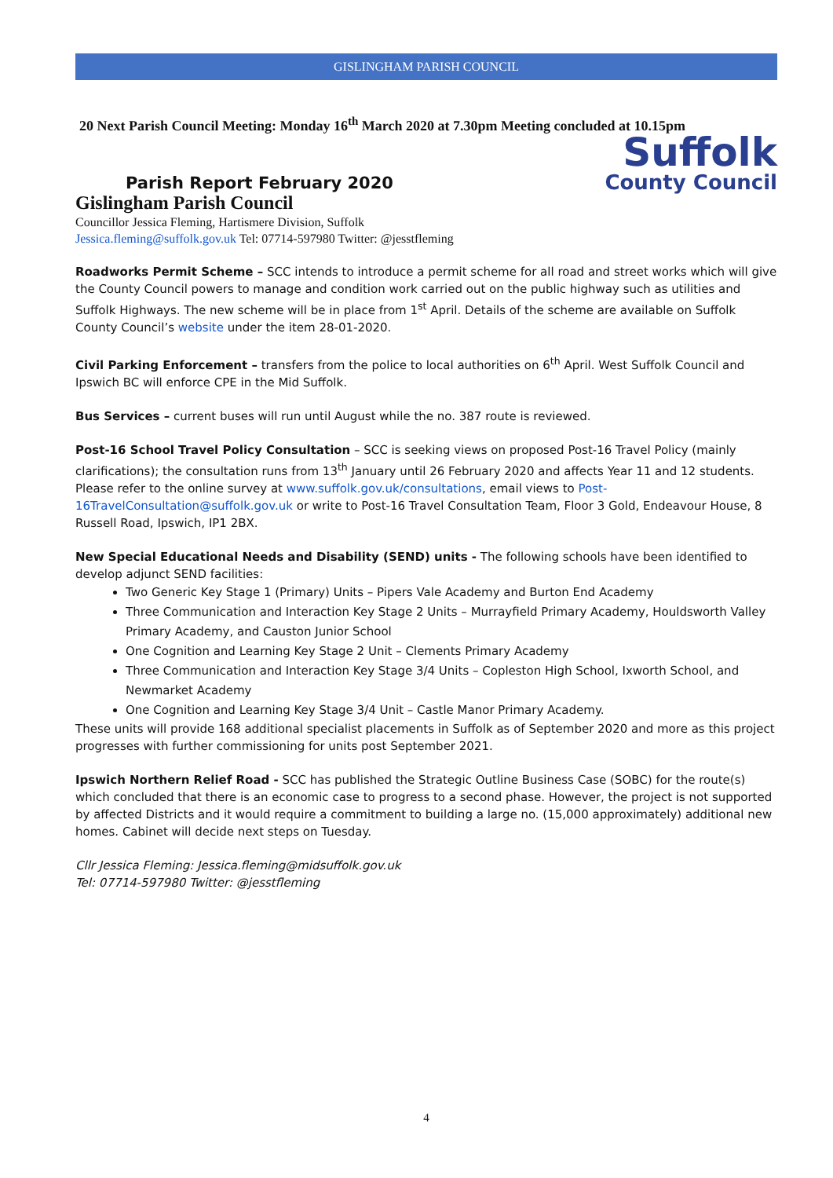GISLINGHAM PARISH COUNCIL
20 Next Parish Council Meeting: Monday 16<sup>th</sup> March 2020 at 7.30pm Meeting concluded at 10.15pm
Parish Report February 2020
Suffolk
County Council
Gislingham Parish Council
Councillor Jessica Fleming, Hartismere Division, Suffolk
Jessica.fleming@suffolk.gov.uk Tel: 07714-597980 Twitter: @jesstfleming
Roadworks Permit Scheme – SCC intends to introduce a permit scheme for all road and street works which will give the County Council powers to manage and condition work carried out on the public highway such as utilities and Suffolk Highways. The new scheme will be in place from 1<sup>st</sup> April. Details of the scheme are available on Suffolk County Council’s website under the item 28-01-2020.
Civil Parking Enforcement – transfers from the police to local authorities on 6<sup>th</sup> April. West Suffolk Council and Ipswich BC will enforce CPE in the Mid Suffolk.
Bus Services – current buses will run until August while the no. 387 route is reviewed.
Post-16 School Travel Policy Consultation – SCC is seeking views on proposed Post-16 Travel Policy (mainly clarifications); the consultation runs from 13<sup>th</sup> January until 26 February 2020 and affects Year 11 and 12 students. Please refer to the online survey at www.suffolk.gov.uk/consultations, email views to Post-16TravelConsultation@suffolk.gov.uk or write to Post-16 Travel Consultation Team, Floor 3 Gold, Endeavour House, 8 Russell Road, Ipswich, IP1 2BX.
New Special Educational Needs and Disability (SEND) units - The following schools have been identified to develop adjunct SEND facilities:
Two Generic Key Stage 1 (Primary) Units – Pipers Vale Academy and Burton End Academy
Three Communication and Interaction Key Stage 2 Units – Murrayfield Primary Academy, Houldsworth Valley Primary Academy, and Causton Junior School
One Cognition and Learning Key Stage 2 Unit – Clements Primary Academy
Three Communication and Interaction Key Stage 3/4 Units – Copleston High School, Ixworth School, and Newmarket Academy
One Cognition and Learning Key Stage 3/4 Unit – Castle Manor Primary Academy.
These units will provide 168 additional specialist placements in Suffolk as of September 2020 and more as this project progresses with further commissioning for units post September 2021.
Ipswich Northern Relief Road - SCC has published the Strategic Outline Business Case (SOBC) for the route(s) which concluded that there is an economic case to progress to a second phase. However, the project is not supported by affected Districts and it would require a commitment to building a large no. (15,000 approximately) additional new homes. Cabinet will decide next steps on Tuesday.
Cllr Jessica Fleming: Jessica.fleming@midsuffolk.gov.uk
Tel: 07714-597980 Twitter: @jesstfleming
4